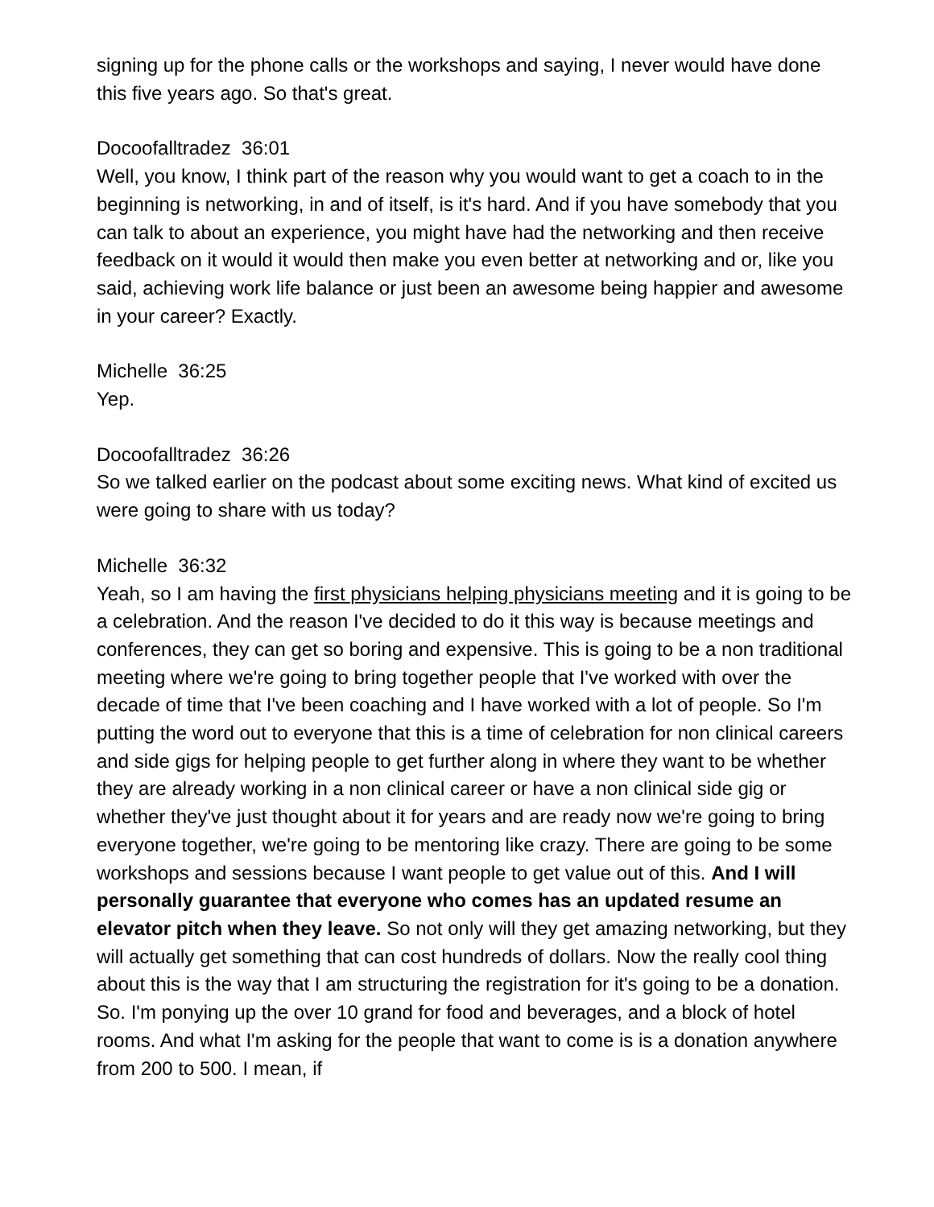signing up for the phone calls or the workshops and saying, I never would have done this five years ago. So that's great.
Docoofalltradez 36:01
Well, you know, I think part of the reason why you would want to get a coach to in the beginning is networking, in and of itself, is it's hard. And if you have somebody that you can talk to about an experience, you might have had the networking and then receive feedback on it would it would then make you even better at networking and or, like you said, achieving work life balance or just been an awesome being happier and awesome in your career? Exactly.
Michelle 36:25
Yep.
Docoofalltradez 36:26
So we talked earlier on the podcast about some exciting news. What kind of excited us were going to share with us today?
Michelle 36:32
Yeah, so I am having the first physicians helping physicians meeting and it is going to be a celebration. And the reason I've decided to do it this way is because meetings and conferences, they can get so boring and expensive. This is going to be a non traditional meeting where we're going to bring together people that I've worked with over the decade of time that I've been coaching and I have worked with a lot of people. So I'm putting the word out to everyone that this is a time of celebration for non clinical careers and side gigs for helping people to get further along in where they want to be whether they are already working in a non clinical career or have a non clinical side gig or whether they've just thought about it for years and are ready now we're going to bring everyone together, we're going to be mentoring like crazy. There are going to be some workshops and sessions because I want people to get value out of this. And I will personally guarantee that everyone who comes has an updated resume an elevator pitch when they leave. So not only will they get amazing networking, but they will actually get something that can cost hundreds of dollars. Now the really cool thing about this is the way that I am structuring the registration for it's going to be a donation. So. I'm ponying up the over 10 grand for food and beverages, and a block of hotel rooms. And what I'm asking for the people that want to come is is a donation anywhere from 200 to 500. I mean, if